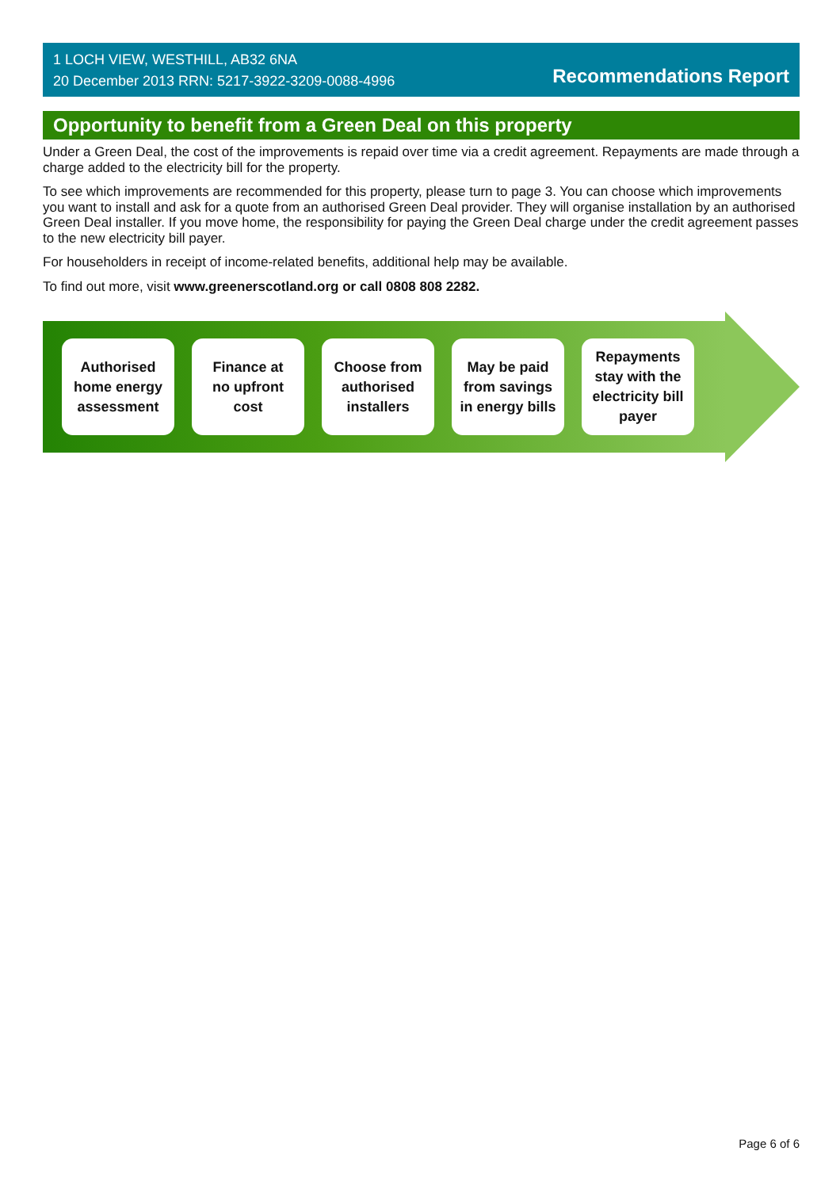1 LOCH VIEW, WESTHILL, AB32 6NA
20 December 2013 RRN: 5217-3922-3209-0088-4996
Recommendations Report
Opportunity to benefit from a Green Deal on this property
Under a Green Deal, the cost of the improvements is repaid over time via a credit agreement. Repayments are made through a charge added to the electricity bill for the property.
To see which improvements are recommended for this property, please turn to page 3. You can choose which improvements you want to install and ask for a quote from an authorised Green Deal provider. They will organise installation by an authorised Green Deal installer. If you move home, the responsibility for paying the Green Deal charge under the credit agreement passes to the new electricity bill payer.
For householders in receipt of income-related benefits, additional help may be available.
To find out more, visit www.greenerscotland.org or call 0808 808 2282.
Authorised
home energy
assessment
Finance at
no upfront
cost
Choose from
authorised
installers
May be paid
from savings
in energy bills
Repayments
stay with the
electricity bill
payer
Page 6 of 6